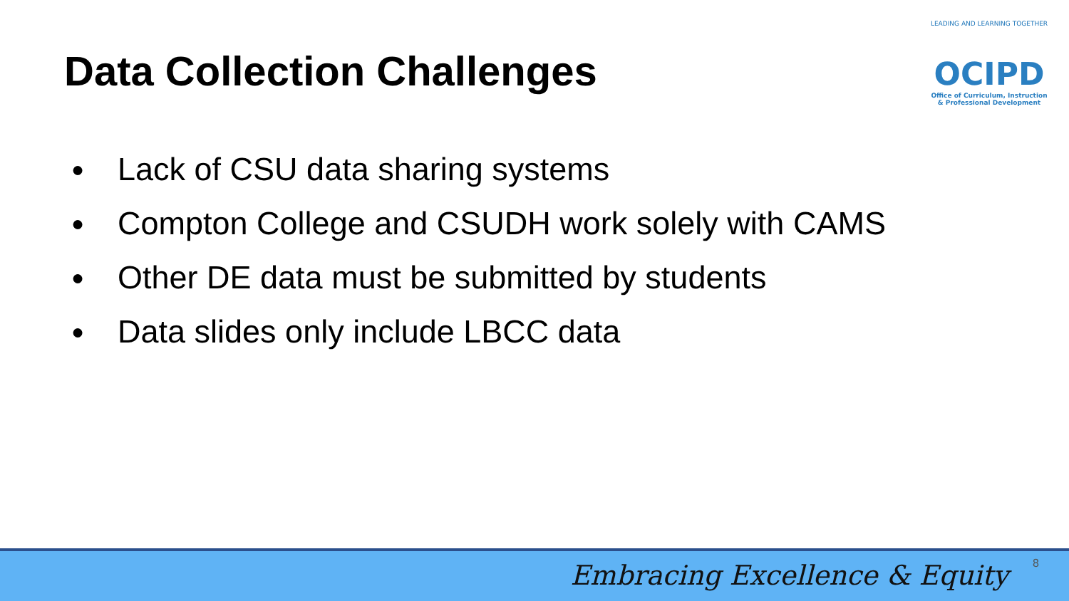Data Collection Challenges
LEADING AND LEARNING TOGETHER
OCIPD
Office of Curriculum, Instruction
& Professional Development
● Lack of CSU data sharing systems
● Compton College and CSUDH work solely with CAMS
● Other DE data must be submitted by students
● Data slides only include LBCC data
Embracing Excellence & Equity 8